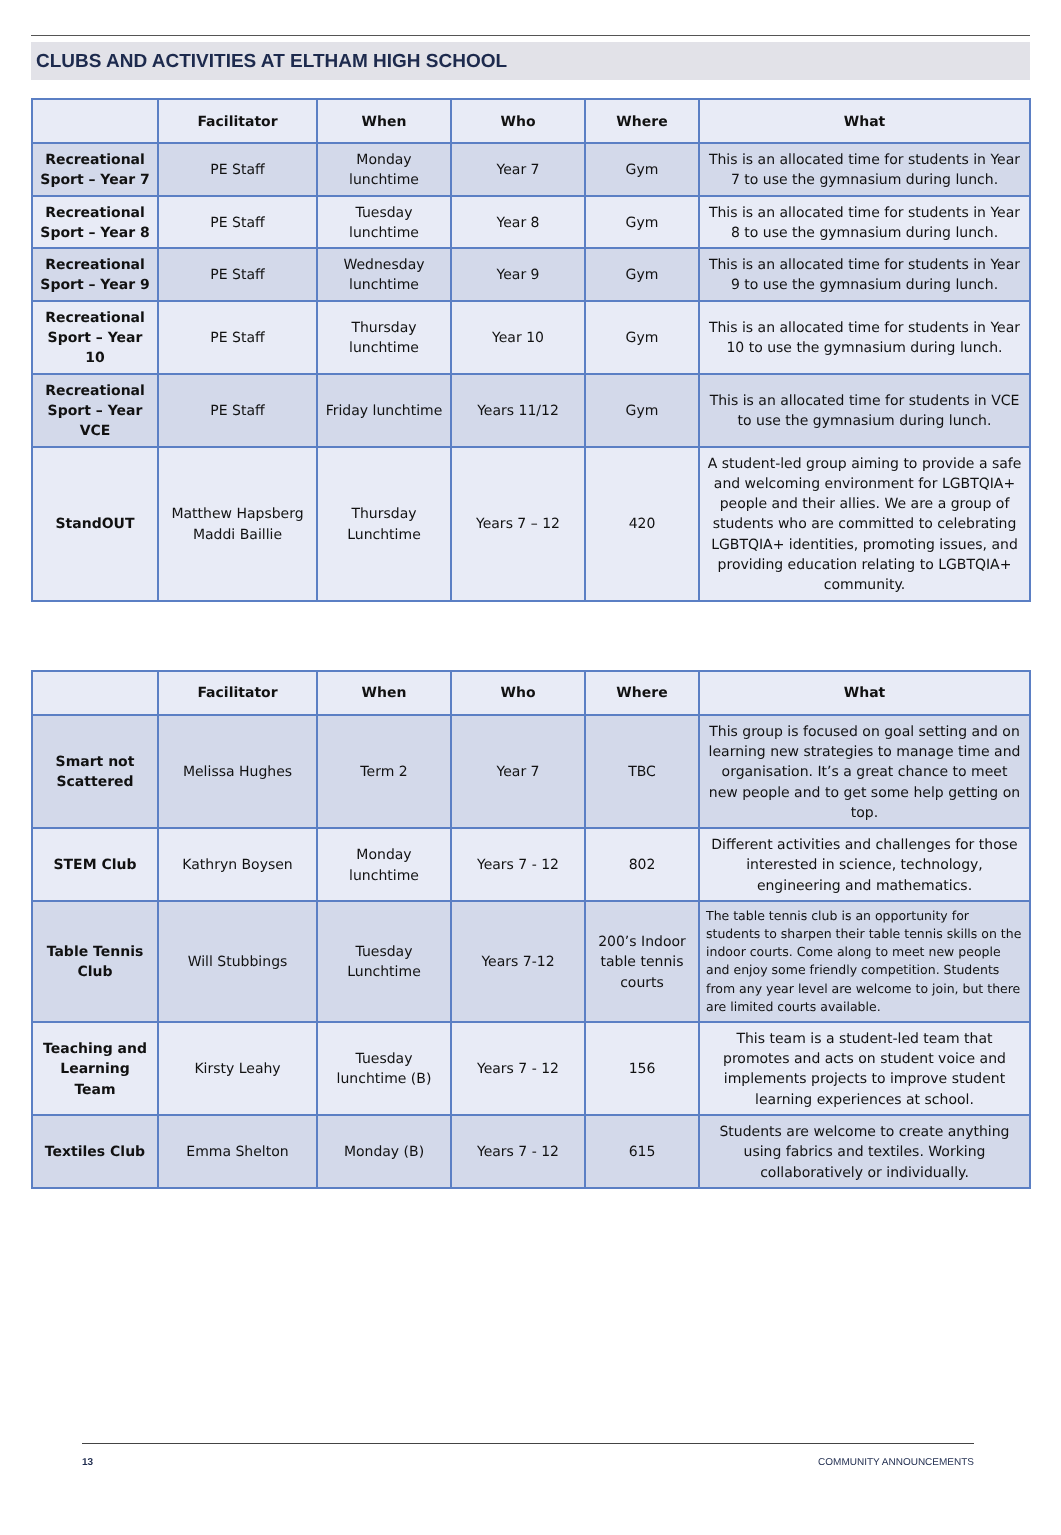CLUBS AND ACTIVITIES AT ELTHAM HIGH SCHOOL
| | Facilitator | When | Who | Where | What |
| --- | --- | --- | --- | --- | --- |
| Recreational Sport – Year 7 | PE Staff | Monday lunchtime | Year 7 | Gym | This is an allocated time for students in Year 7 to use the gymnasium during lunch. |
| Recreational Sport – Year 8 | PE Staff | Tuesday lunchtime | Year 8 | Gym | This is an allocated time for students in Year 8 to use the gymnasium during lunch. |
| Recreational Sport – Year 9 | PE Staff | Wednesday lunchtime | Year 9 | Gym | This is an allocated time for students in Year 9 to use the gymnasium during lunch. |
| Recreational Sport – Year 10 | PE Staff | Thursday lunchtime | Year 10 | Gym | This is an allocated time for students in Year 10 to use the gymnasium during lunch. |
| Recreational Sport – Year VCE | PE Staff | Friday lunchtime | Years 11/12 | Gym | This is an allocated time for students in VCE to use the gymnasium during lunch. |
| StandOUT | Matthew Hapsberg Maddi Baillie | Thursday Lunchtime | Years 7 – 12 | 420 | A student-led group aiming to provide a safe and welcoming environment for LGBTQIA+ people and their allies. We are a group of students who are committed to celebrating LGBTQIA+ identities, promoting issues, and providing education relating to LGBTQIA+ community. |
| | Facilitator | When | Who | Where | What |
| --- | --- | --- | --- | --- | --- |
| Smart not Scattered | Melissa Hughes | Term 2 | Year 7 | TBC | This group is focused on goal setting and on learning new strategies to manage time and organisation. It’s a great chance to meet new people and to get some help getting on top. |
| STEM Club | Kathryn Boysen | Monday lunchtime | Years 7 - 12 | 802 | Different activities and challenges for those interested in science, technology, engineering and mathematics. |
| Table Tennis Club | Will Stubbings | Tuesday Lunchtime | Years 7-12 | 200’s Indoor table tennis courts | The table tennis club is an opportunity for students to sharpen their table tennis skills on the indoor courts. Come along to meet new people and enjoy some friendly competition. Students from any year level are welcome to join, but there are limited courts available. |
| Teaching and Learning Team | Kirsty Leahy | Tuesday lunchtime (B) | Years 7 - 12 | 156 | This team is a student-led team that promotes and acts on student voice and implements projects to improve student learning experiences at school. |
| Textiles Club | Emma Shelton | Monday (B) | Years 7 - 12 | 615 | Students are welcome to create anything using fabrics and textiles. Working collaboratively or individually. |
13 COMMUNITY ANNOUNCEMENTS